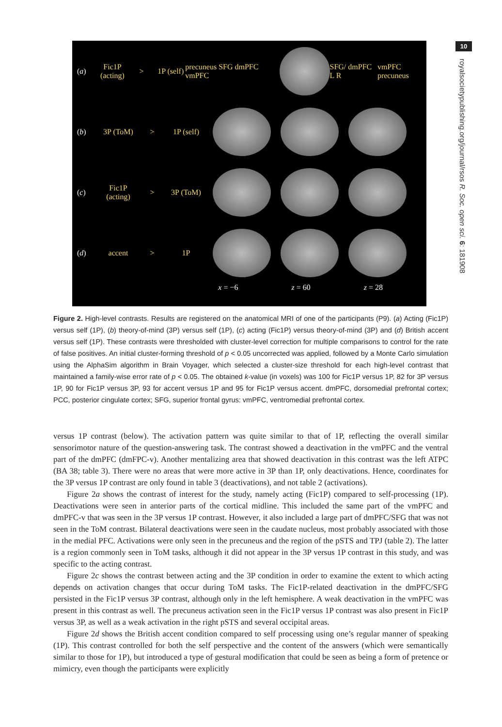10
royalsocietypublishing.org/journal/rsos R. Soc. open sci. 6: 181908
(a) Fic1P (acting) > 1P (self) precuneus SFG dmPFC vmPFC SFG/ dmPFC L R vmPFC precuneus
(b) 3P (ToM) > 1P (self)
(c) Fic1P (acting) > 3P (ToM)
(d) accent > 1P
x = −6 z = 60 z = 28
Figure 2. High-level contrasts. Results are registered on the anatomical MRI of one of the participants (P9). (a) Acting (Fic1P) versus self (1P), (b) theory-of-mind (3P) versus self (1P), (c) acting (Fic1P) versus theory-of-mind (3P) and (d) British accent versus self (1P). These contrasts were thresholded with cluster-level correction for multiple comparisons to control for the rate of false positives. An initial cluster-forming threshold of p < 0.05 uncorrected was applied, followed by a Monte Carlo simulation using the AlphaSim algorithm in Brain Voyager, which selected a cluster-size threshold for each high-level contrast that maintained a family-wise error rate of p < 0.05. The obtained k-value (in voxels) was 100 for Fic1P versus 1P, 82 for 3P versus 1P, 90 for Fic1P versus 3P, 93 for accent versus 1P and 95 for Fic1P versus accent. dmPFC, dorsomedial prefrontal cortex; PCC, posterior cingulate cortex; SFG, superior frontal gyrus: vmPFC, ventromedial prefrontal cortex.
versus 1P contrast (below). The activation pattern was quite similar to that of 1P, reflecting the overall similar sensorimotor nature of the question-answering task. The contrast showed a deactivation in the vmPFC and the ventral part of the dmPFC (dmFPC-v). Another mentalizing area that showed deactivation in this contrast was the left ATPC (BA 38; table 3). There were no areas that were more active in 3P than 1P, only deactivations. Hence, coordinates for the 3P versus 1P contrast are only found in table 3 (deactivations), and not table 2 (activations).
Figure 2a shows the contrast of interest for the study, namely acting (Fic1P) compared to self-processing (1P). Deactivations were seen in anterior parts of the cortical midline. This included the same part of the vmPFC and dmPFC-v that was seen in the 3P versus 1P contrast. However, it also included a large part of dmPFC/SFG that was not seen in the ToM contrast. Bilateral deactivations were seen in the caudate nucleus, most probably associated with those in the medial PFC. Activations were only seen in the precuneus and the region of the pSTS and TPJ (table 2). The latter is a region commonly seen in ToM tasks, although it did not appear in the 3P versus 1P contrast in this study, and was specific to the acting contrast.
Figure 2c shows the contrast between acting and the 3P condition in order to examine the extent to which acting depends on activation changes that occur during ToM tasks. The Fic1P-related deactivation in the dmPFC/SFG persisted in the Fic1P versus 3P contrast, although only in the left hemisphere. A weak deactivation in the vmPFC was present in this contrast as well. The precuneus activation seen in the Fic1P versus 1P contrast was also present in Fic1P versus 3P, as well as a weak activation in the right pSTS and several occipital areas.
Figure 2d shows the British accent condition compared to self processing using one’s regular manner of speaking (1P). This contrast controlled for both the self perspective and the content of the answers (which were semantically similar to those for 1P), but introduced a type of gestural modification that could be seen as being a form of pretence or mimicry, even though the participants were explicitly